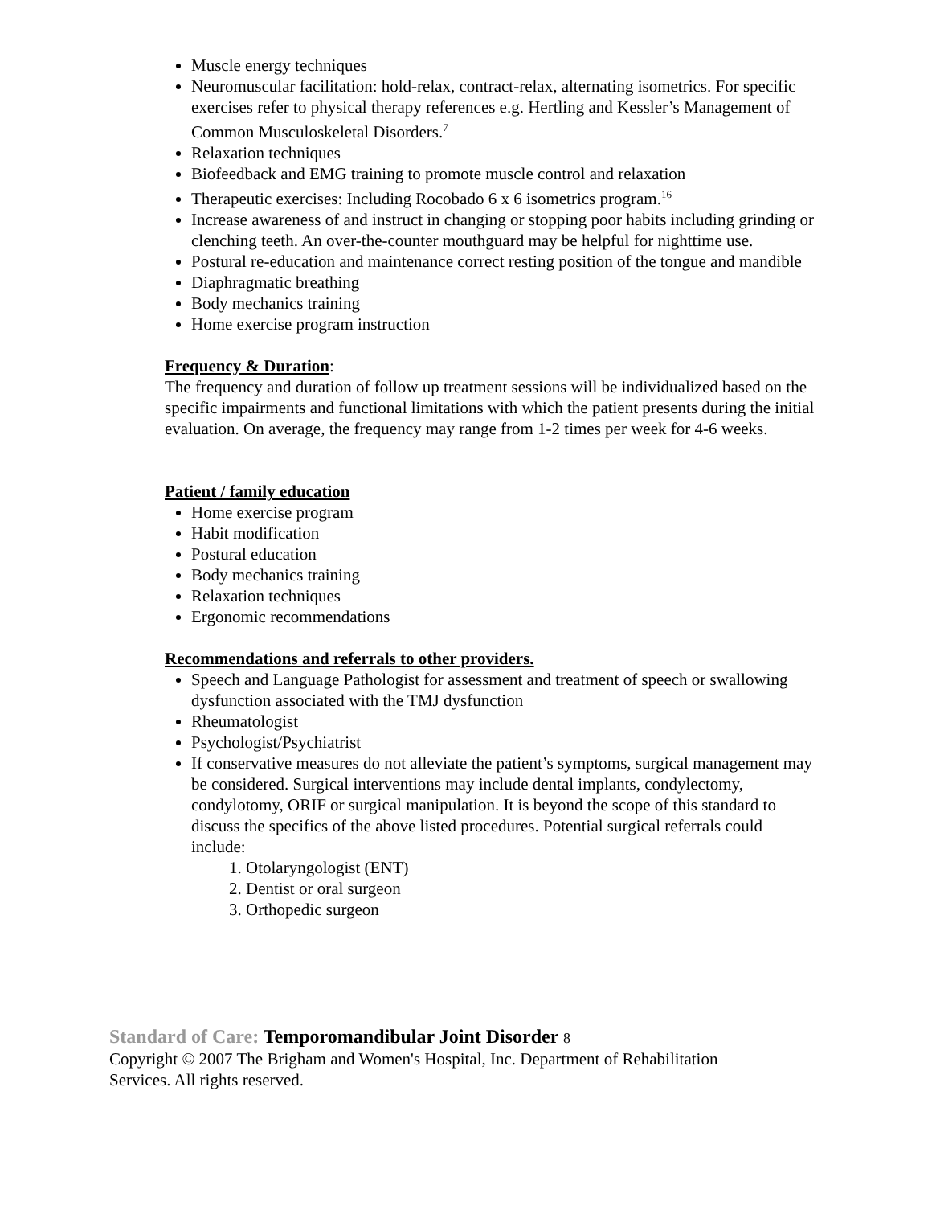Muscle energy techniques
Neuromuscular facilitation: hold-relax, contract-relax, alternating isometrics. For specific exercises refer to physical therapy references e.g. Hertling and Kessler’s Management of Common Musculoskeletal Disorders.<sup>7</sup>
Relaxation techniques
Biofeedback and EMG training to promote muscle control and relaxation
Therapeutic exercises: Including Rocobado 6 x 6 isometrics program.<sup>16</sup>
Increase awareness of and instruct in changing or stopping poor habits including grinding or clenching teeth. An over-the-counter mouthguard may be helpful for nighttime use.
Postural re-education and maintenance correct resting position of the tongue and mandible
Diaphragmatic breathing
Body mechanics training
Home exercise program instruction
Frequency & Duration:
The frequency and duration of follow up treatment sessions will be individualized based on the specific impairments and functional limitations with which the patient presents during the initial evaluation. On average, the frequency may range from 1-2 times per week for 4-6 weeks.
Patient / family education
Home exercise program
Habit modification
Postural education
Body mechanics training
Relaxation techniques
Ergonomic recommendations
Recommendations and referrals to other providers.
Speech and Language Pathologist for assessment and treatment of speech or swallowing dysfunction associated with the TMJ dysfunction
Rheumatologist
Psychologist/Psychiatrist
If conservative measures do not alleviate the patient’s symptoms, surgical management may be considered. Surgical interventions may include dental implants, condylectomy, condylotomy, ORIF or surgical manipulation. It is beyond the scope of this standard to discuss the specifics of the above listed procedures. Potential surgical referrals could include:
1. Otolaryngologist (ENT)
2. Dentist or oral surgeon
3. Orthopedic surgeon
Standard of Care: Temporomandibular Joint Disorder 8
Copyright © 2007 The Brigham and Women's Hospital, Inc. Department of Rehabilitation
Services. All rights reserved.